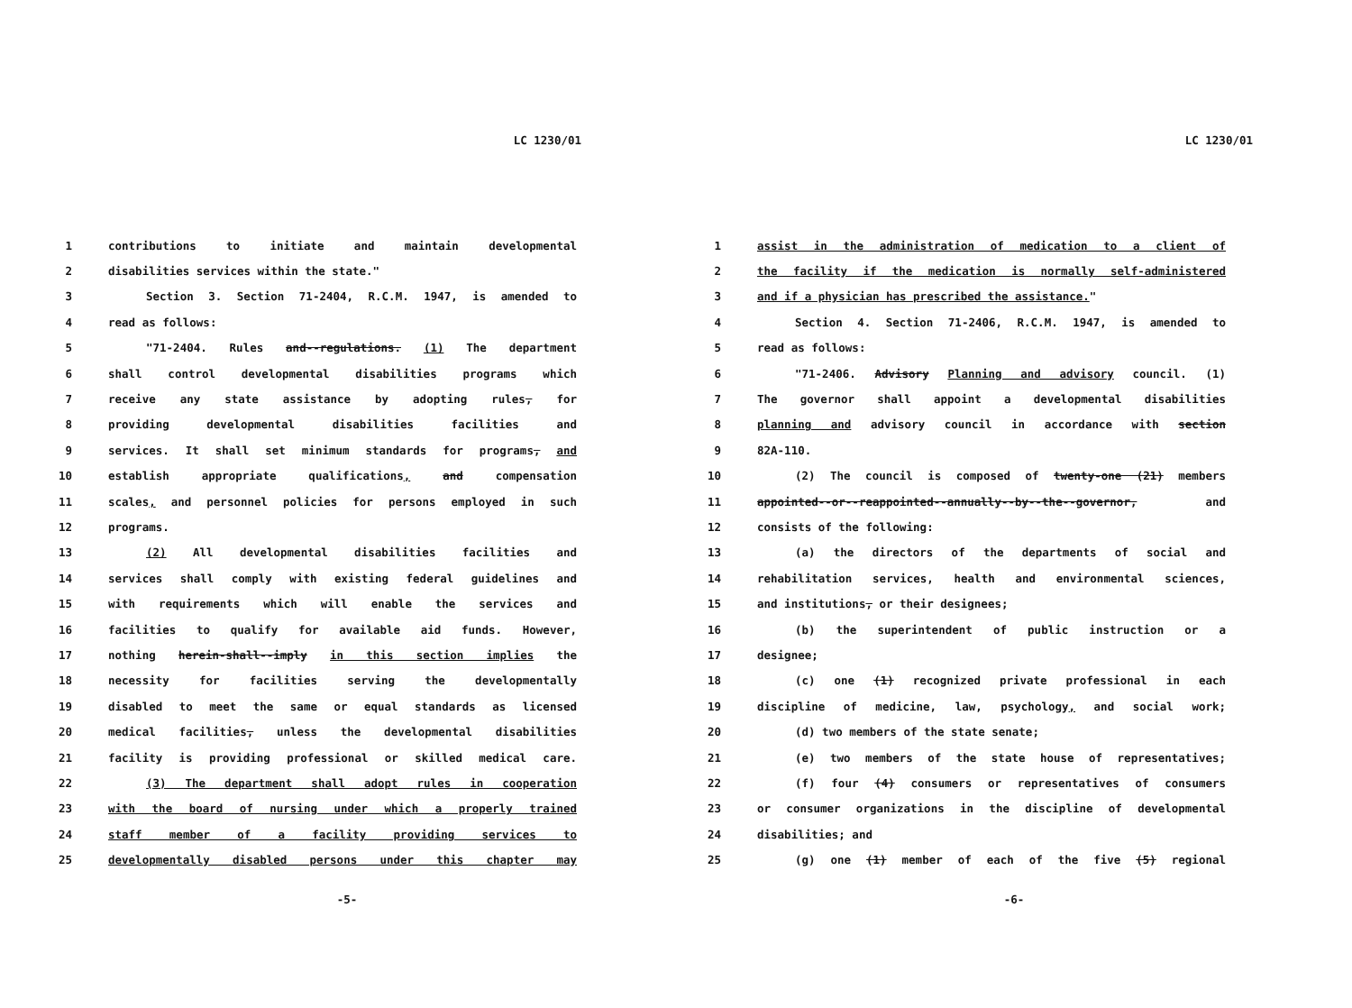LC 1230/01
1 contributions to initiate and maintain developmental
2 disabilities services within the state."
3 Section 3. Section 71-2404, R.C.M. 1947, is amended to
4 read as follows:
5 "71-2404. Rules and--regulations. (1) The department
6 shall control developmental disabilities programs which
7 receive any state assistance by adopting rules, for
8 providing developmental disabilities facilities and
9 services. It shall set minimum standards for programs, and
10 establish appropriate qualifications, and compensation
11 scales, and personnel policies for persons employed in such
12 programs.
13 (2) All developmental disabilities facilities and
14 services shall comply with existing federal guidelines and
15 with requirements which will enable the services and
16 facilities to qualify for available aid funds. However,
17 nothing herein-shall--imply in this section implies the
18 necessity for facilities serving the developmentally
19 disabled to meet the same or equal standards as licensed
20 medical facilities, unless the developmental disabilities
21 facility is providing professional or skilled medical care.
22 (3) The department shall adopt rules in cooperation
23 with the board of nursing under which a properly trained
24 staff member of a facility providing services to
25 developmentally disabled persons under this chapter may
-5-
LC 1230/01
1 assist in the administration of medication to a client of
2 the facility if the medication is normally self-administered
3 and if a physician has prescribed the assistance."
4 Section 4. Section 71-2406, R.C.M. 1947, is amended to
5 read as follows:
6 "71-2406. Advisory Planning and advisory council. (1)
7 The governor shall appoint a developmental disabilities
8 planning and advisory council in accordance with section
9 82A-110.
10 (2) The council is composed of twenty-one (21) members
11 appointed--or--reappointed--annually--by--the--governor, and
12 consists of the following:
13 (a) the directors of the departments of social and
14 rehabilitation services, health and environmental sciences,
15 and institutions, or their designees;
16 (b) the superintendent of public instruction or a
17 designee;
18 (c) one (1) recognized private professional in each
19 discipline of medicine, law, psychology, and social work;
20 (d) two members of the state senate;
21 (e) two members of the state house of representatives;
22 (f) four (4) consumers or representatives of consumers
23 or consumer organizations in the discipline of developmental
24 disabilities; and
25 (g) one (1) member of each of the five (5) regional
-6-